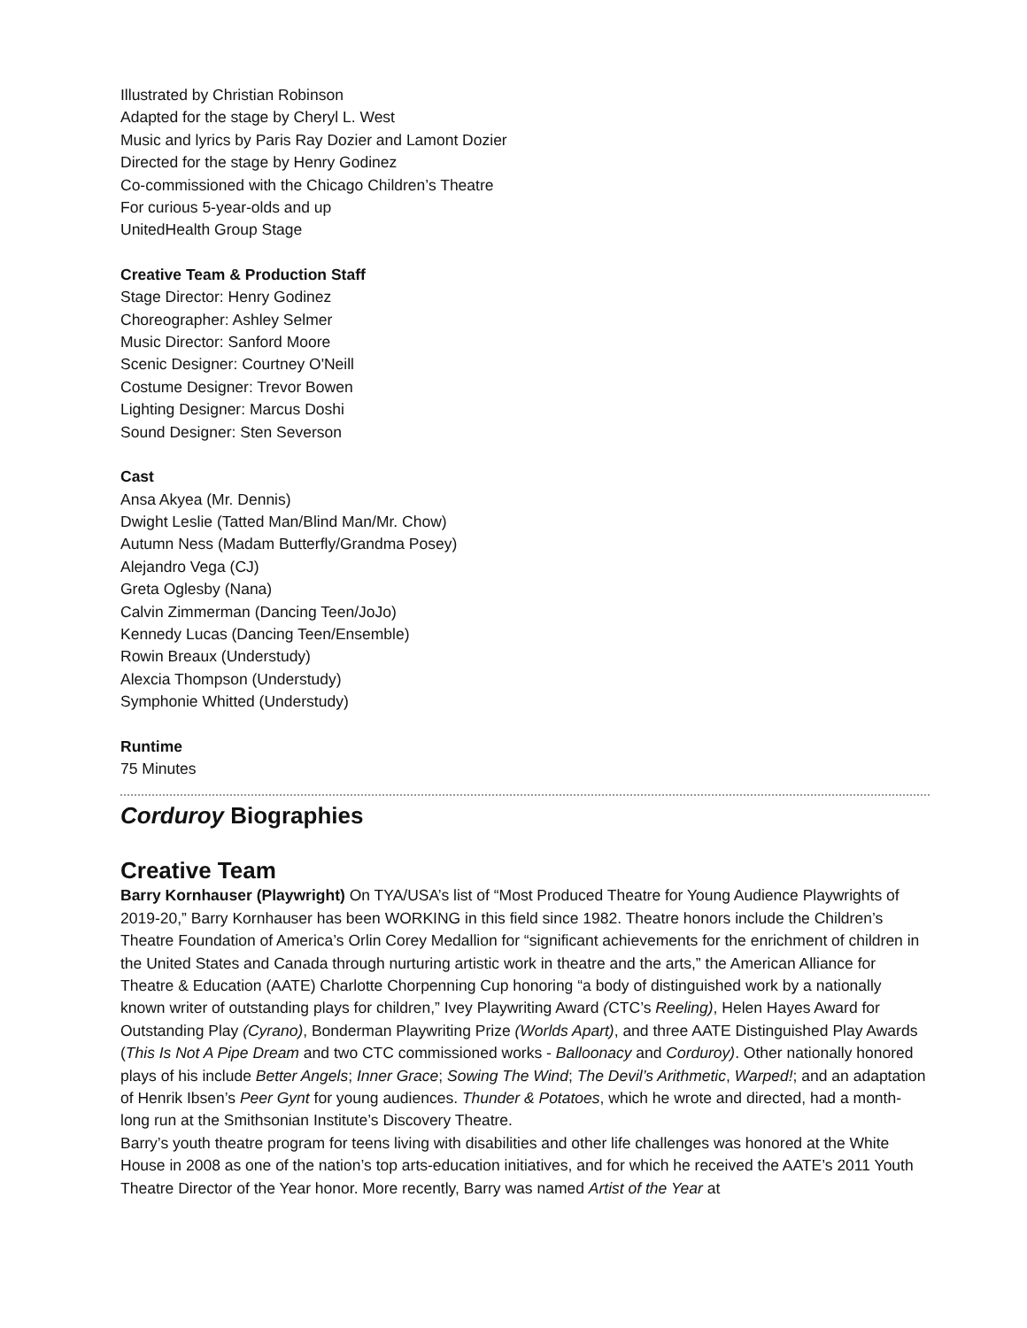Illustrated by Christian Robinson
Adapted for the stage by Cheryl L. West
Music and lyrics by Paris Ray Dozier and Lamont Dozier
Directed for the stage by Henry Godinez
Co-commissioned with the Chicago Children’s Theatre
For curious 5-year-olds and up
UnitedHealth Group Stage
Creative Team & Production Staff
Stage Director: Henry Godinez
Choreographer: Ashley Selmer
Music Director: Sanford Moore
Scenic Designer: Courtney O'Neill
Costume Designer: Trevor Bowen
Lighting Designer: Marcus Doshi
Sound Designer: Sten Severson
Cast
Ansa Akyea (Mr. Dennis)
Dwight Leslie (Tatted Man/Blind Man/Mr. Chow)
Autumn Ness (Madam Butterfly/Grandma Posey)
Alejandro Vega (CJ)
Greta Oglesby (Nana)
Calvin Zimmerman (Dancing Teen/JoJo)
Kennedy Lucas (Dancing Teen/Ensemble)
Rowin Breaux (Understudy)
Alexcia Thompson (Understudy)
Symphonie Whitted (Understudy)
Runtime
75 Minutes
Corduroy Biographies
Creative Team
Barry Kornhauser (Playwright) On TYA/USA’s list of “Most Produced Theatre for Young Audience Playwrights of 2019-20,” Barry Kornhauser has been WORKING in this field since 1982. Theatre honors include the Children’s Theatre Foundation of America’s Orlin Corey Medallion for “significant achievements for the enrichment of children in the United States and Canada through nurturing artistic work in theatre and the arts,” the American Alliance for Theatre & Education (AATE) Charlotte Chorpenning Cup honoring “a body of distinguished work by a nationally known writer of outstanding plays for children,” Ivey Playwriting Award (CTC’s Reeling), Helen Hayes Award for Outstanding Play (Cyrano), Bonderman Playwriting Prize (Worlds Apart), and three AATE Distinguished Play Awards (This Is Not A Pipe Dream and two CTC commissioned works - Balloonacy and Corduroy). Other nationally honored plays of his include Better Angels; Inner Grace; Sowing The Wind; The Devil’s Arithmetic, Warped!; and an adaptation of Henrik Ibsen’s Peer Gynt for young audiences. Thunder & Potatoes, which he wrote and directed, had a month-long run at the Smithsonian Institute’s Discovery Theatre.
Barry’s youth theatre program for teens living with disabilities and other life challenges was honored at the White House in 2008 as one of the nation’s top arts-education initiatives, and for which he received the AATE’s 2011 Youth Theatre Director of the Year honor. More recently, Barry was named Artist of the Year at